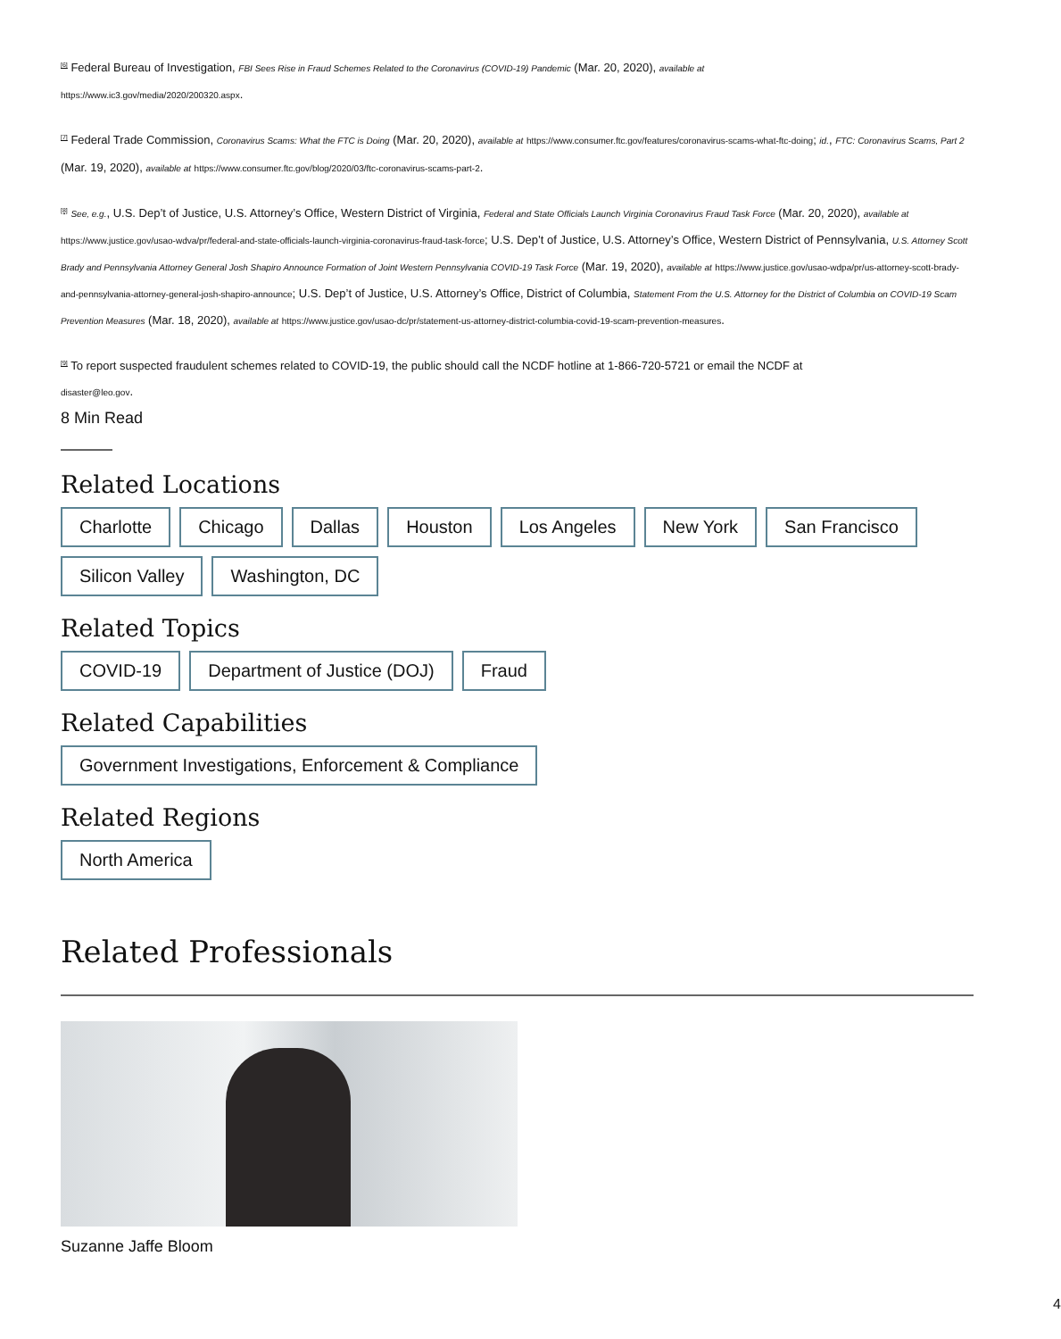<sup>[6]</sup> Federal Bureau of Investigation, FBI Sees Rise in Fraud Schemes Related to the Coronavirus (COVID-19) Pandemic (Mar. 20, 2020), available at
https://www.ic3.gov/media/2020/200320.aspx.
<sup>[7]</sup> Federal Trade Commission, Coronavirus Scams: What the FTC is Doing (Mar. 20, 2020), available at https://www.consumer.ftc.gov/features/coronavirus-scams-what-ftc-doing; id., FTC: Coronavirus Scams, Part 2 (Mar. 19, 2020), available at https://www.consumer.ftc.gov/blog/2020/03/ftc-coronavirus-scams-part-2.
<sup>[8]</sup> See, e.g., U.S. Dep’t of Justice, U.S. Attorney’s Office, Western District of Virginia, Federal and State Officials Launch Virginia Coronavirus Fraud Task Force (Mar. 20, 2020), available at https://www.justice.gov/usao-wdva/pr/federal-and-state-officials-launch-virginia-coronavirus-fraud-task-force; U.S. Dep’t of Justice, U.S. Attorney’s Office, Western District of Pennsylvania, U.S. Attorney Scott Brady and Pennsylvania Attorney General Josh Shapiro Announce Formation of Joint Western Pennsylvania COVID-19 Task Force (Mar. 19, 2020), available at https://www.justice.gov/usao-wdpa/pr/us-attorney-scott-brady-and-pennsylvania-attorney-general-josh-shapiro-announce; U.S. Dep’t of Justice, U.S. Attorney’s Office, District of Columbia, Statement From the U.S. Attorney for the District of Columbia on COVID-19 Scam Prevention Measures (Mar. 18, 2020), available at https://www.justice.gov/usao-dc/pr/statement-us-attorney-district-columbia-covid-19-scam-prevention-measures.
<sup>[9]</sup> To report suspected fraudulent schemes related to COVID-19, the public should call the NCDF hotline at 1-866-720-5721 or email the NCDF at
disaster@leo.gov.
8 Min Read
Related Locations
Charlotte Chicago Dallas Houston Los Angeles New York San Francisco Silicon Valley Washington, DC
Related Topics
COVID-19 Department of Justice (DOJ) Fraud
Related Capabilities
Government Investigations, Enforcement & Compliance
Related Regions
North America
Related Professionals
Suzanne Jaffe Bloom
4